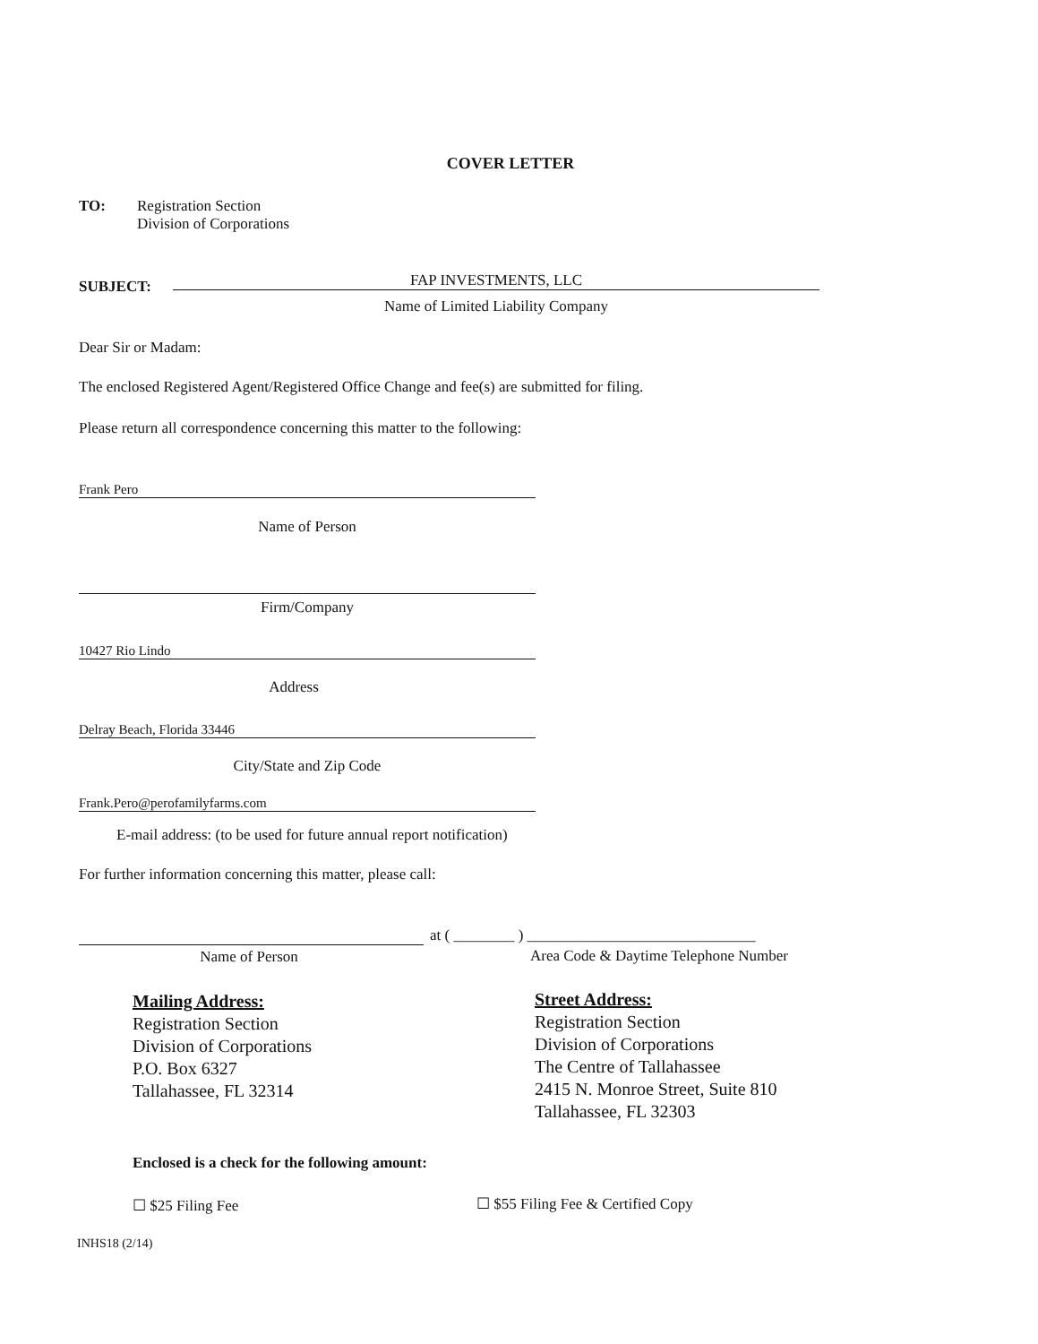COVER LETTER
TO:
Registration Section
Division of Corporations
SUBJECT: FAP INVESTMENTS, LLC
Name of Limited Liability Company
Dear Sir or Madam:
The enclosed Registered Agent/Registered Office Change and fee(s) are submitted for filing.
Please return all correspondence concerning this matter to the following:
Frank Pero
Name of Person
Firm/Company
10427 Rio Lindo
Address
Delray Beach, Florida 33446
City/State and Zip Code
Frank.Pero@perofamilyfarms.com
E-mail address: (to be used for future annual report notification)
For further information concerning this matter, please call:
at ( ________ ) ______________________________
Name of Person
Area Code & Daytime Telephone Number
Mailing Address:
Registration Section
Division of Corporations
P.O. Box 6327
Tallahassee, FL 32314
Street Address:
Registration Section
Division of Corporations
The Centre of Tallahassee
2415 N. Monroe Street, Suite 810
Tallahassee, FL 32303
Enclosed is a check for the following amount:
☐ $25 Filing Fee
☐ $55 Filing Fee & Certified Copy
INHS18 (2/14)